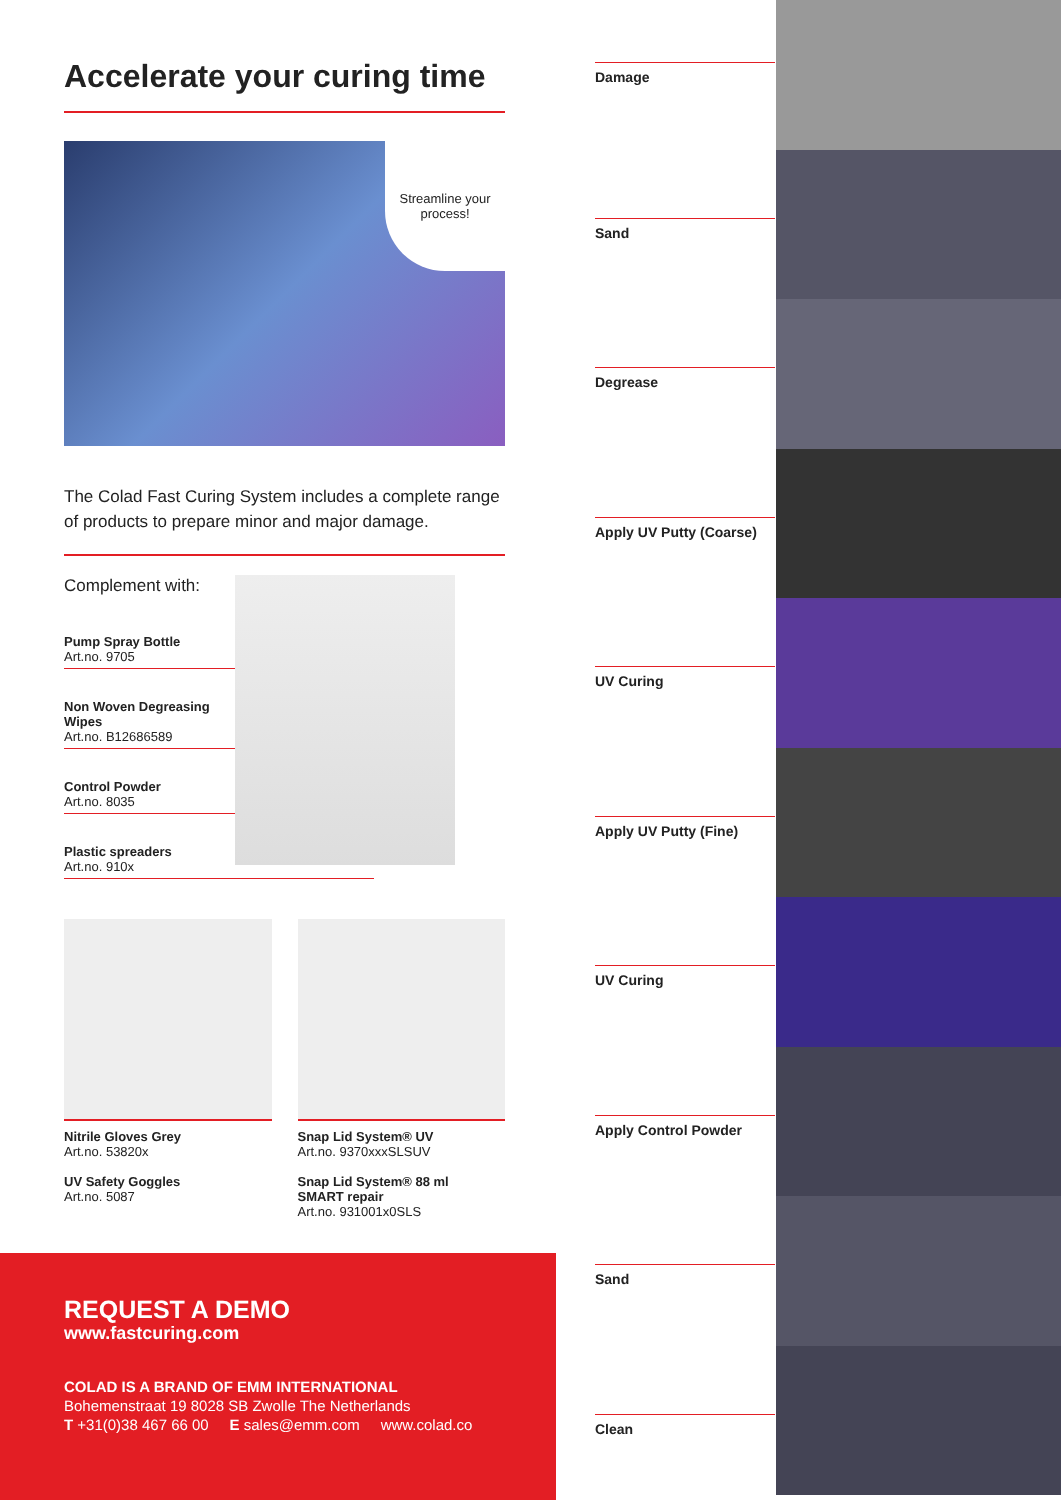Accelerate your curing time
Streamline your process!
The Colad Fast Curing System includes a complete range of products to prepare minor and major damage.
Complement with:
Pump Spray Bottle
Art.no. 9705
Non Woven Degreasing
Wipes
Art.no. B12686589
Control Powder
Art.no. 8035
Plastic spreaders
Art.no. 910x
Nitrile Gloves Grey
Art.no. 53820x
UV Safety Goggles
Art.no. 5087
Snap Lid System® UV
Art.no. 9370xxxSLSUV
Snap Lid System® 88 ml
SMART repair
Art.no. 931001x0SLS
REQUEST A DEMO
www.fastcuring.com
COLAD IS A BRAND OF EMM INTERNATIONAL
Bohemenstraat 19 8028 SB Zwolle The Netherlands
T +31(0)38 467 66 00 E sales@emm.com www.colad.co
Damage
Sand
Degrease
Apply UV Putty (Coarse)
UV Curing
Apply UV Putty (Fine)
UV Curing
Apply Control Powder
Sand
Clean